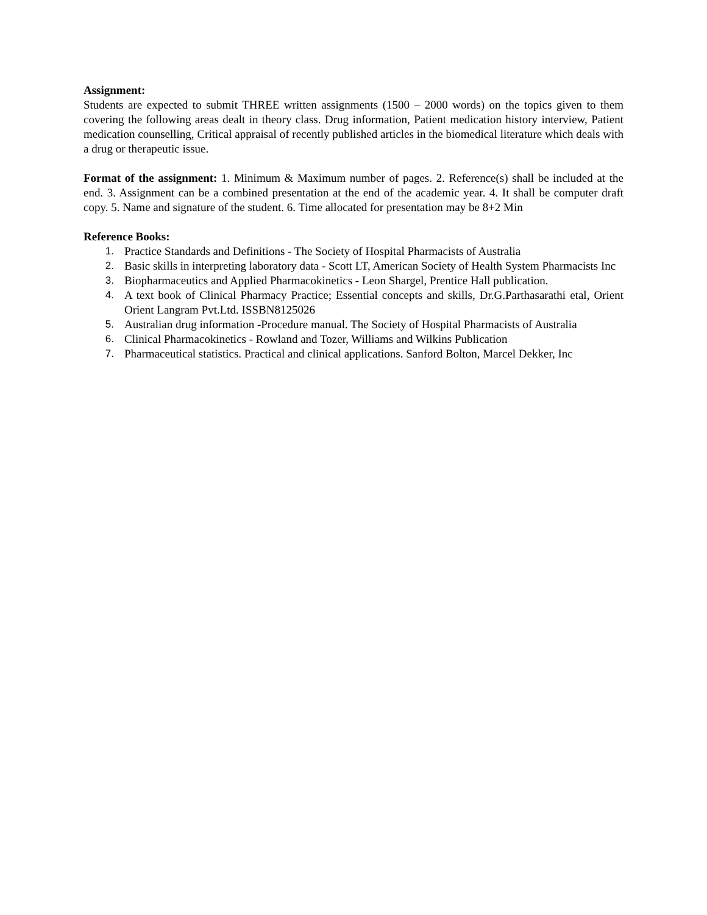Assignment:
Students are expected to submit THREE written assignments (1500 – 2000 words) on the topics given to them covering the following areas dealt in theory class. Drug information, Patient medication history interview, Patient medication counselling, Critical appraisal of recently published articles in the biomedical literature which deals with a drug or therapeutic issue.
Format of the assignment: 1. Minimum & Maximum number of pages. 2. Reference(s) shall be included at the end. 3. Assignment can be a combined presentation at the end of the academic year. 4. It shall be computer draft copy. 5. Name and signature of the student. 6. Time allocated for presentation may be 8+2 Min
Reference Books:
1. Practice Standards and Definitions - The Society of Hospital Pharmacists of Australia
2. Basic skills in interpreting laboratory data - Scott LT, American Society of Health System Pharmacists Inc
3. Biopharmaceutics and Applied Pharmacokinetics - Leon Shargel, Prentice Hall publication.
4. A text book of Clinical Pharmacy Practice; Essential concepts and skills, Dr.G.Parthasarathi etal, Orient Orient Langram Pvt.Ltd. ISSBN8125026
5. Australian drug information -Procedure manual. The Society of Hospital Pharmacists of Australia
6. Clinical Pharmacokinetics - Rowland and Tozer, Williams and Wilkins Publication
7. Pharmaceutical statistics. Practical and clinical applications. Sanford Bolton, Marcel Dekker, Inc